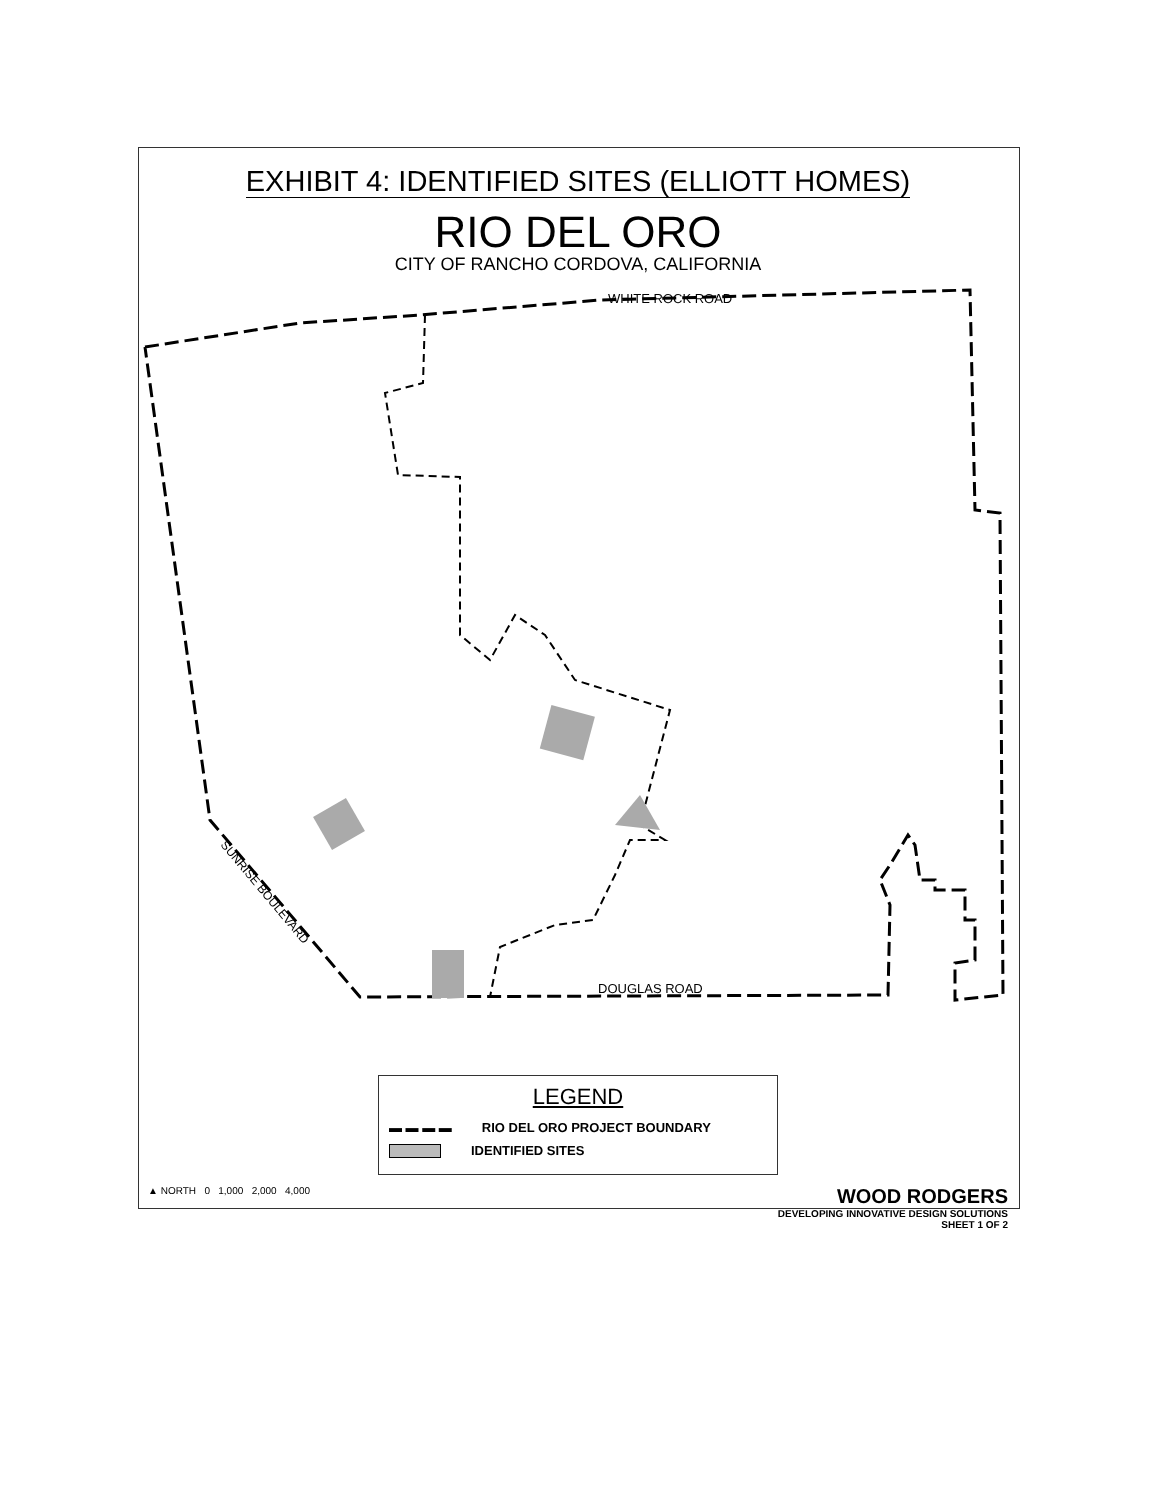EXHIBIT 4: IDENTIFIED SITES (ELLIOTT HOMES)
RIO DEL ORO
CITY OF RANCHO CORDOVA, CALIFORNIA
WHITE ROCK ROAD
DOUGLAS ROAD
SUNRISE BOULEVARD
LEGEND
▬ ▬ ▬ ▬ RIO DEL ORO PROJECT BOUNDARY
IDENTIFIED SITES
▲ NORTH 0 1,000 2,000 4,000
WOOD RODGERS
DEVELOPING INNOVATIVE DESIGN SOLUTIONS
SHEET 1 OF 2